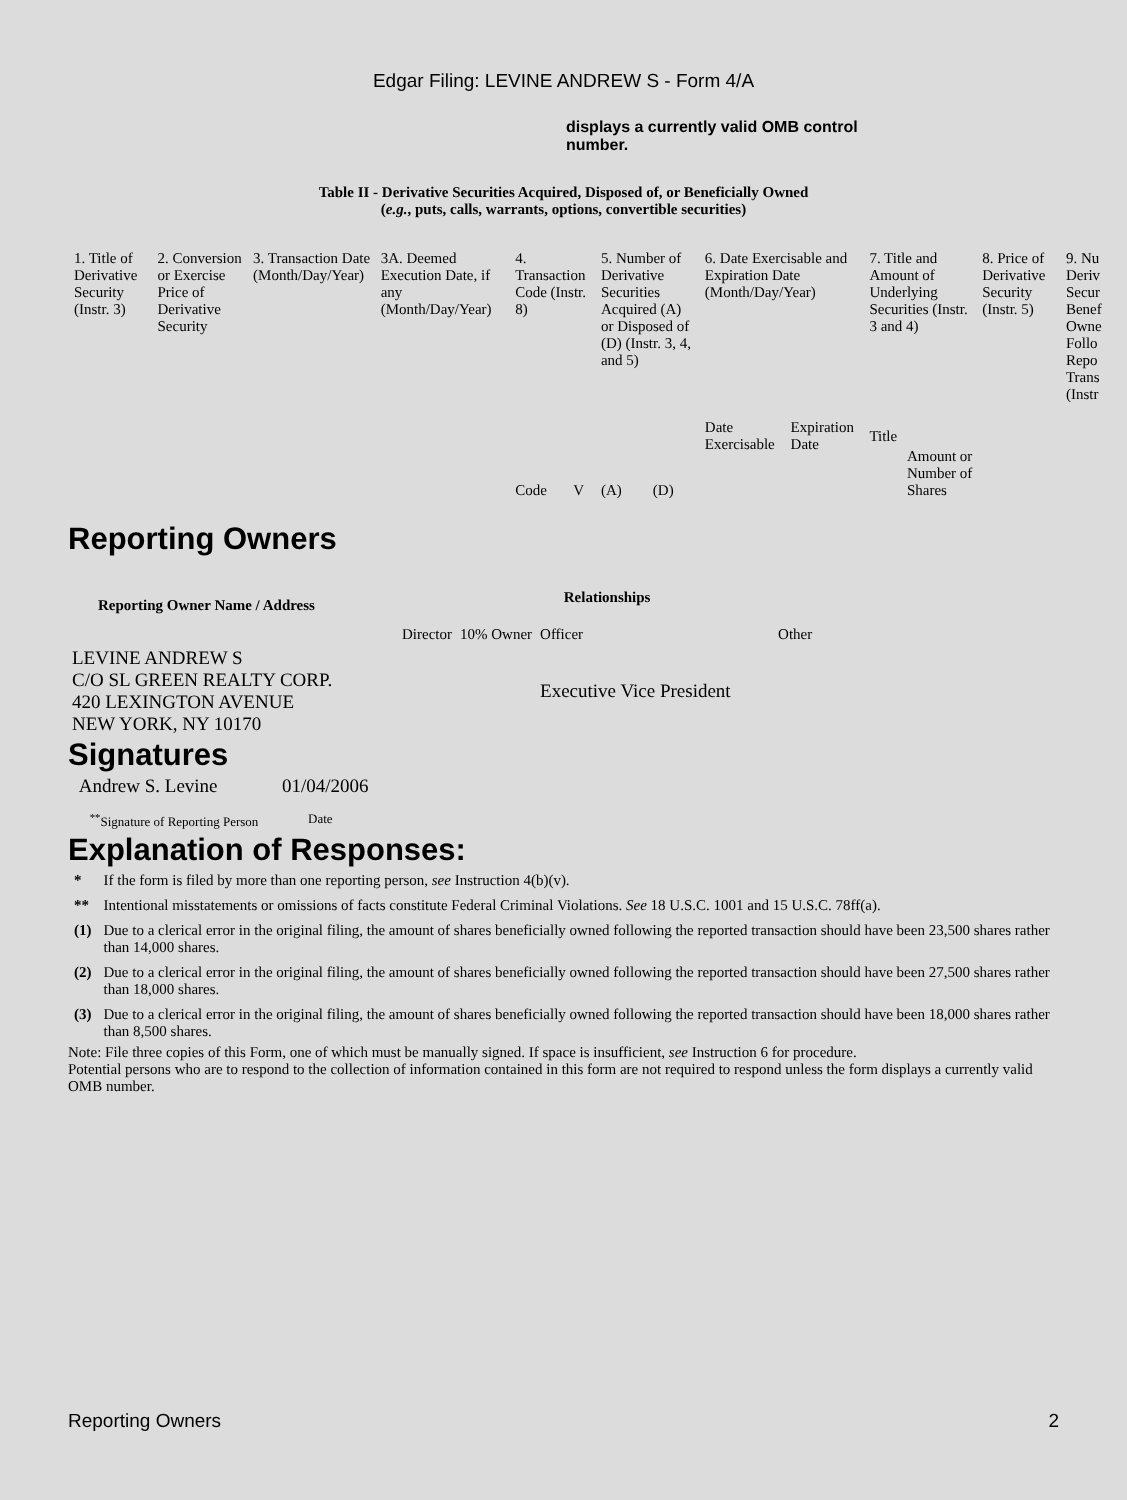Edgar Filing: LEVINE ANDREW S - Form 4/A
displays a currently valid OMB control number.
Table II - Derivative Securities Acquired, Disposed of, or Beneficially Owned
(e.g., puts, calls, warrants, options, convertible securities)
| 1. Title of Derivative Security (Instr. 3) | 2. Conversion or Exercise Price of Derivative Security | 3. Transaction Date (Month/Day/Year) | 3A. Deemed Execution Date, if any (Month/Day/Year) | 4. Transaction Code (Instr. 8) | | 5. Number of Derivative Securities Acquired (A) or Disposed of (D) (Instr. 3, 4, and 5) | | 6. Date Exercisable and Expiration Date (Month/Day/Year) | | 7. Title and Amount of Underlying Securities (Instr. 3 and 4) | | 8. Price of Derivative Security (Instr. 5) | 9. Nu Deriv Secur Benef Owne Follo Repo Trans (Instr |
| | | | | Code | V | (A) | (D) | Date Exercisable | Expiration Date | Title | Amount or Number of Shares | | |
Reporting Owners
| Reporting Owner Name / Address | Relationships | | | |
| --- | --- | --- | --- | --- |
| | Director | 10% Owner | Officer | Other |
| LEVINE ANDREW S C/O SL GREEN REALTY CORP. 420 LEXINGTON AVENUE NEW YORK, NY 10170 | | | Executive Vice President | |
Signatures
| Andrew S. Levine | 01/04/2006 |
| <sup>**</sup> Signature of Reporting Person | Date |
Explanation of Responses:
| * | If the form is filed by more than one reporting person, see Instruction 4(b)(v). |
| ** | Intentional misstatements or omissions of facts constitute Federal Criminal Violations. See 18 U.S.C. 1001 and 15 U.S.C. 78ff(a). |
| (1) | Due to a clerical error in the original filing, the amount of shares beneficially owned following the reported transaction should have been 23,500 shares rather than 14,000 shares. |
| (2) | Due to a clerical error in the original filing, the amount of shares beneficially owned following the reported transaction should have been 27,500 shares rather than 18,000 shares. |
| (3) | Due to a clerical error in the original filing, the amount of shares beneficially owned following the reported transaction should have been 18,000 shares rather than 8,500 shares. |
Note: File three copies of this Form, one of which must be manually signed. If space is insufficient, see Instruction 6 for procedure.
Potential persons who are to respond to the collection of information contained in this form are not required to respond unless the form displays a currently valid OMB number.
Reporting Owners 2